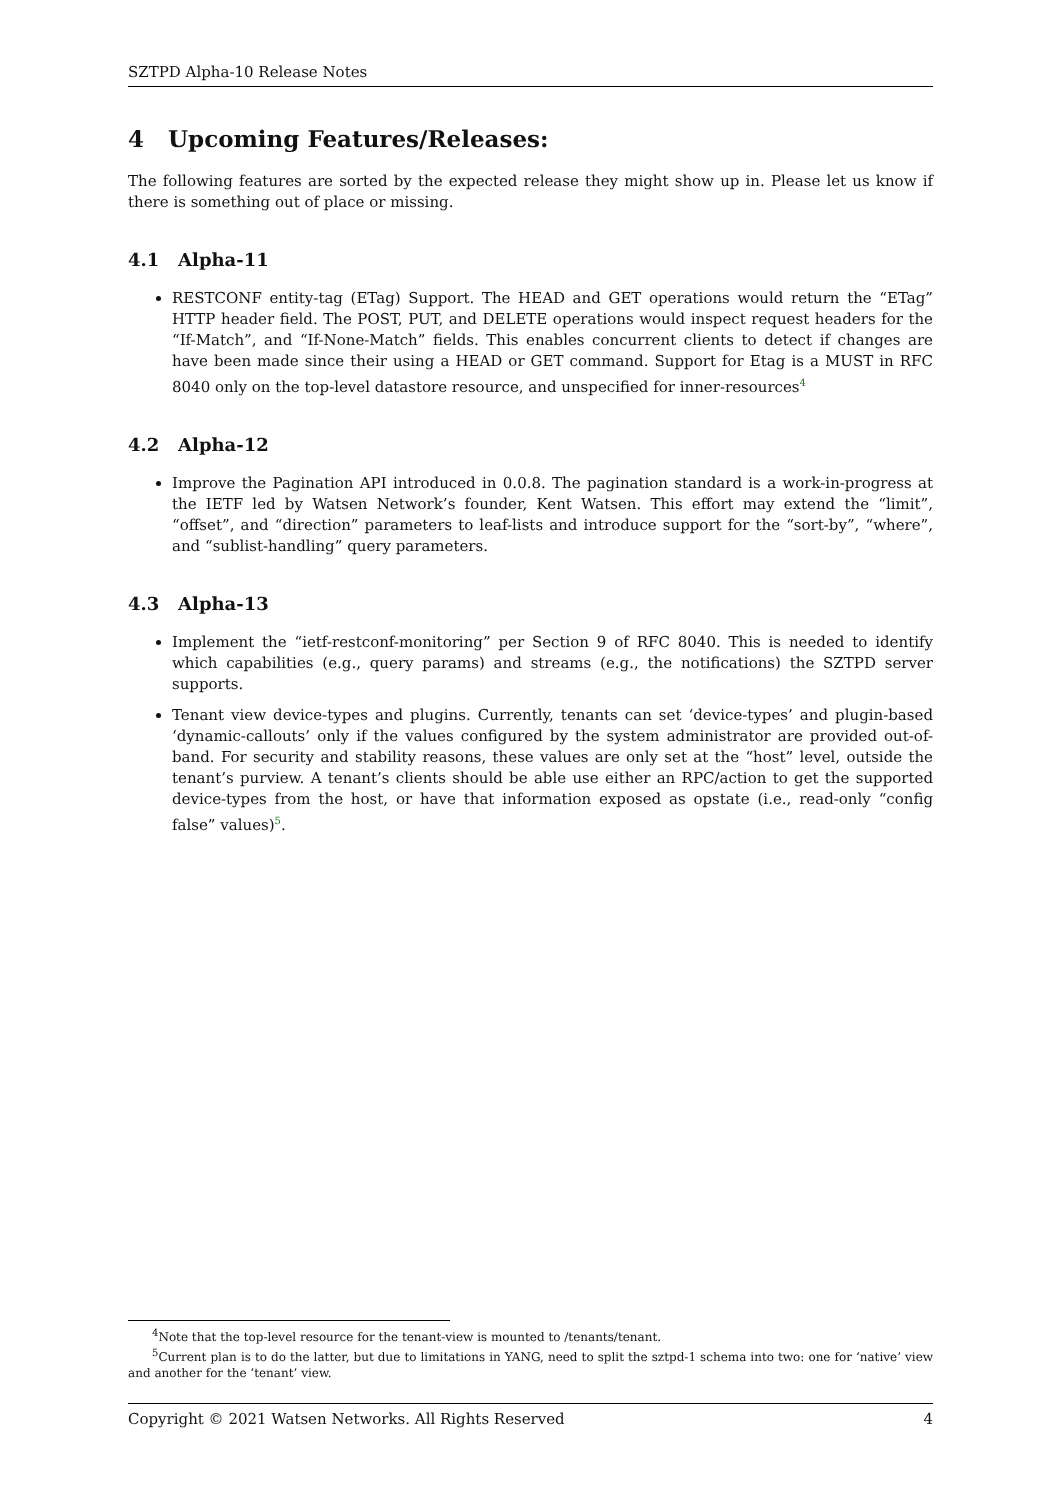SZTPD Alpha-10 Release Notes
4 Upcoming Features/Releases:
The following features are sorted by the expected release they might show up in. Please let us know if there is something out of place or missing.
4.1 Alpha-11
RESTCONF entity-tag (ETag) Support. The HEAD and GET operations would return the “ETag” HTTP header field. The POST, PUT, and DELETE operations would inspect request headers for the “If-Match”, and “If-None-Match” fields. This enables concurrent clients to detect if changes are have been made since their using a HEAD or GET command. Support for Etag is a MUST in RFC 8040 only on the top-level datastore resource, and unspecified for inner-resources<sup>4</sup>
4.2 Alpha-12
Improve the Pagination API introduced in 0.0.8. The pagination standard is a work-in-progress at the IETF led by Watsen Network’s founder, Kent Watsen. This effort may extend the “limit”, “offset”, and “direction” parameters to leaf-lists and introduce support for the “sort-by”, “where”, and “sublist-handling” query parameters.
4.3 Alpha-13
Implement the “ietf-restconf-monitoring” per Section 9 of RFC 8040. This is needed to identify which capabilities (e.g., query params) and streams (e.g., the notifications) the SZTPD server supports.
Tenant view device-types and plugins. Currently, tenants can set ‘device-types’ and plugin-based ‘dynamic-callouts’ only if the values configured by the system administrator are provided out-of-band. For security and stability reasons, these values are only set at the “host” level, outside the tenant’s purview. A tenant’s clients should be able use either an RPC/action to get the supported device-types from the host, or have that information exposed as opstate (i.e., read-only “config false” values)<sup>5</sup>.
<sup>4</sup> Note that the top-level resource for the tenant-view is mounted to /tenants/tenant.
<sup>5</sup> Current plan is to do the latter, but due to limitations in YANG, need to split the sztpd-1 schema into two: one for ‘native’ view and another for the ‘tenant’ view.
Copyright © 2021 Watsen Networks. All Rights Reserved 4